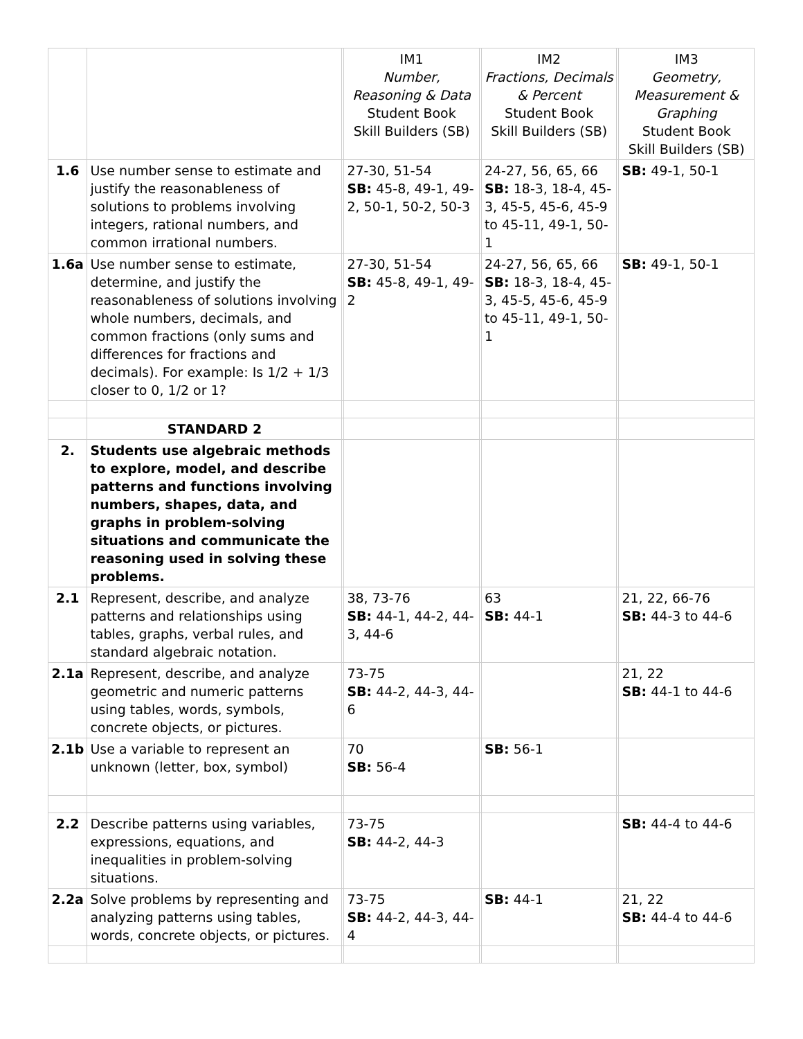| | | | IM1 Number, Reasoning & Data Student Book Skill Builders (SB) | | IM2 Fractions, Decimals & Percent Student Book Skill Builders (SB) | | IM3 Geometry, Measurement & Graphing Student Book Skill Builders (SB) |
| --- | --- | --- | --- | --- | --- | --- | --- |
| 1.6 | Use number sense to estimate and justify the reasonableness of solutions to problems involving integers, rational numbers, and common irrational numbers. | | 27-30, 51-54 SB: 45-8, 49-1, 49-2, 50-1, 50-2, 50-3 | | 24-27, 56, 65, 66 SB: 18-3, 18-4, 45-3, 45-5, 45-6, 45-9 to 45-11, 49-1, 50-1 | | SB: 49-1, 50-1 |
| 1.6a | Use number sense to estimate, determine, and justify the reasonableness of solutions involving whole numbers, decimals, and common fractions (only sums and differences for fractions and decimals). For example: Is 1/2 + 1/3 closer to 0, 1/2 or 1? | | 27-30, 51-54 SB: 45-8, 49-1, 49-2 | | 24-27, 56, 65, 66 SB: 18-3, 18-4, 45-3, 45-5, 45-6, 45-9 to 45-11, 49-1, 50-1 | | SB: 49-1, 50-1 |
| | STANDARD 2 | | | | | | |
| 2. | Students use algebraic methods to explore, model, and describe patterns and functions involving numbers, shapes, data, and graphs in problem-solving situations and communicate the reasoning used in solving these problems. | | | | | | |
| 2.1 | Represent, describe, and analyze patterns and relationships using tables, graphs, verbal rules, and standard algebraic notation. | | 38, 73-76 SB: 44-1, 44-2, 44-3, 44-6 | | 63 SB: 44-1 | | 21, 22, 66-76 SB: 44-3 to 44-6 |
| 2.1a | Represent, describe, and analyze geometric and numeric patterns using tables, words, symbols, concrete objects, or pictures. | | 73-75 SB: 44-2, 44-3, 44-6 | | | | 21, 22 SB: 44-1 to 44-6 |
| 2.1b | Use a variable to represent an unknown (letter, box, symbol) | | 70 SB: 56-4 | | SB: 56-1 | | |
| 2.2 | Describe patterns using variables, expressions, equations, and inequalities in problem-solving situations. | | 73-75 SB: 44-2, 44-3 | | | | SB: 44-4 to 44-6 |
| 2.2a | Solve problems by representing and analyzing patterns using tables, words, concrete objects, or pictures. | | 73-75 SB: 44-2, 44-3, 44-4 | | SB: 44-1 | | 21, 22 SB: 44-4 to 44-6 |